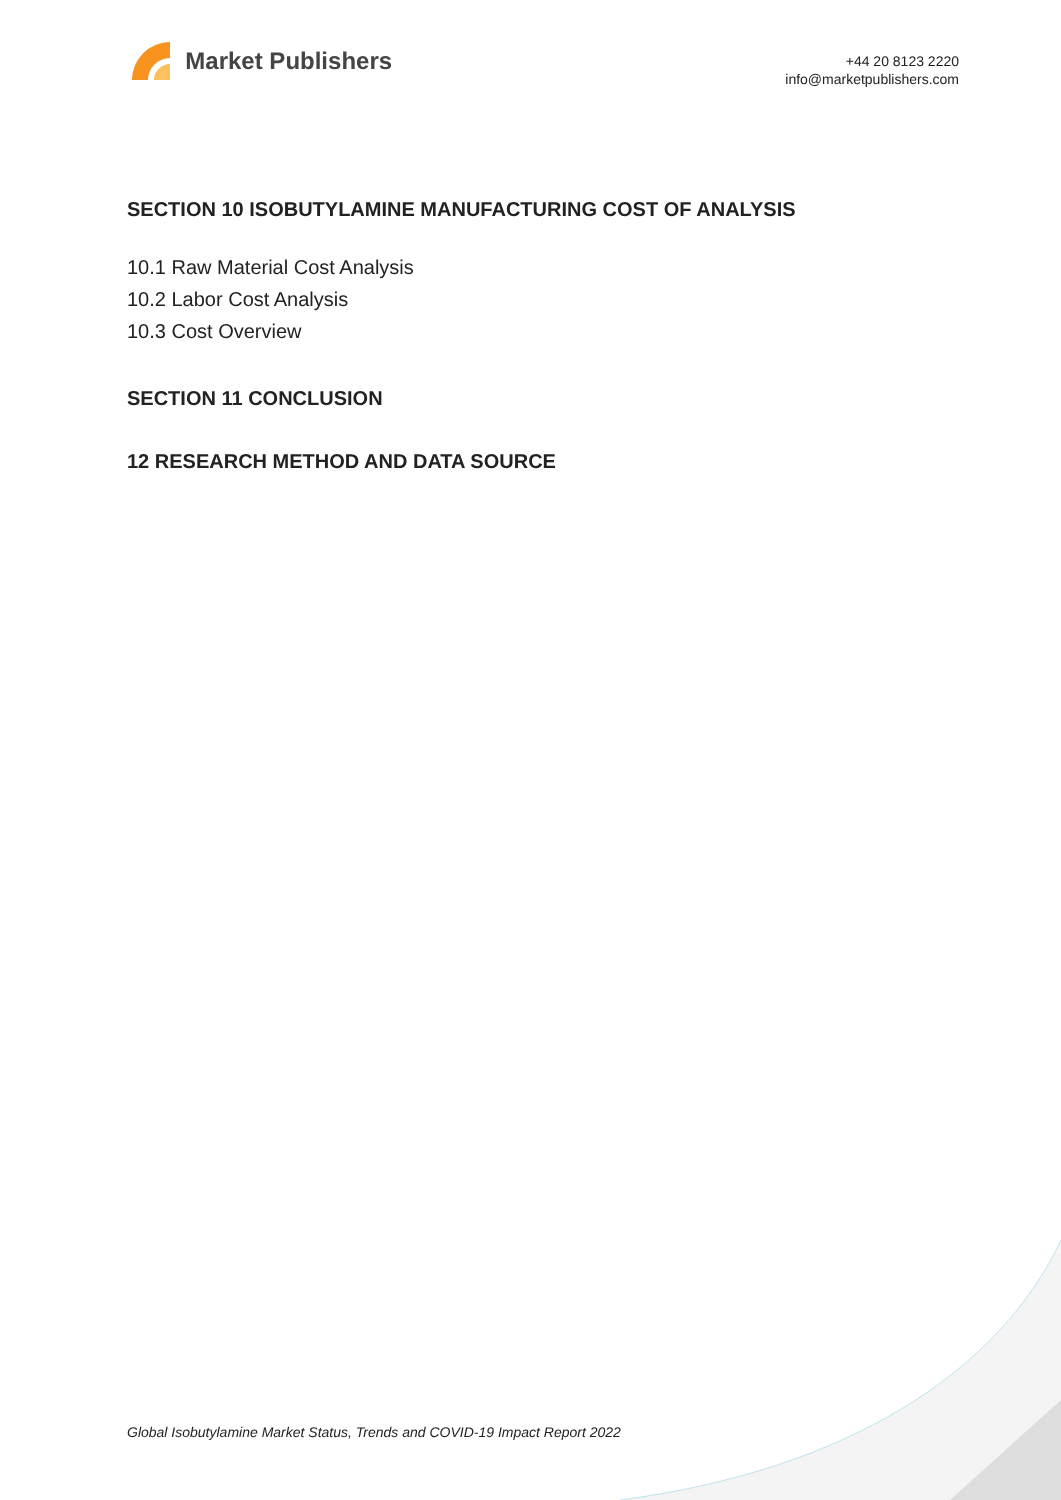Market Publishers
+44 20 8123 2220
info@marketpublishers.com
SECTION 10 ISOBUTYLAMINE MANUFACTURING COST OF ANALYSIS
10.1 Raw Material Cost Analysis
10.2 Labor Cost Analysis
10.3 Cost Overview
SECTION 11 CONCLUSION
12 RESEARCH METHOD AND DATA SOURCE
Global Isobutylamine Market Status, Trends and COVID-19 Impact Report 2022